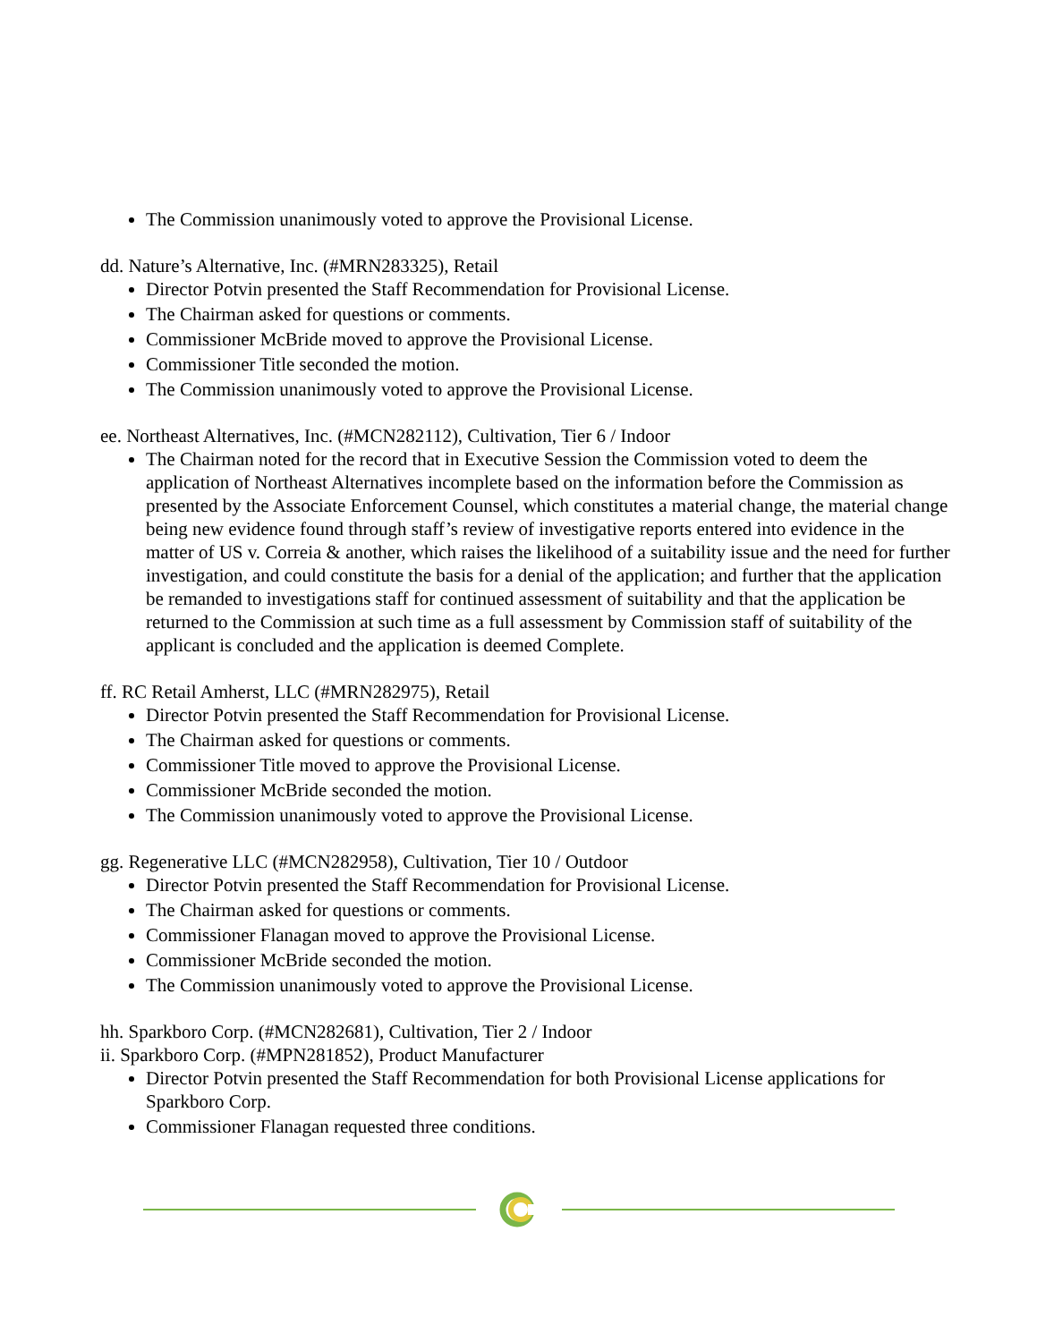The Commission unanimously voted to approve the Provisional License.
dd. Nature’s Alternative, Inc. (#MRN283325), Retail
Director Potvin presented the Staff Recommendation for Provisional License.
The Chairman asked for questions or comments.
Commissioner McBride moved to approve the Provisional License.
Commissioner Title seconded the motion.
The Commission unanimously voted to approve the Provisional License.
ee. Northeast Alternatives, Inc. (#MCN282112), Cultivation, Tier 6 / Indoor
The Chairman noted for the record that in Executive Session the Commission voted to deem the application of Northeast Alternatives incomplete based on the information before the Commission as presented by the Associate Enforcement Counsel, which constitutes a material change, the material change being new evidence found through staff’s review of investigative reports entered into evidence in the matter of US v. Correia & another, which raises the likelihood of a suitability issue and the need for further investigation, and could constitute the basis for a denial of the application; and further that the application be remanded to investigations staff for continued assessment of suitability and that the application be returned to the Commission at such time as a full assessment by Commission staff of suitability of the applicant is concluded and the application is deemed Complete.
ff. RC Retail Amherst, LLC (#MRN282975), Retail
Director Potvin presented the Staff Recommendation for Provisional License.
The Chairman asked for questions or comments.
Commissioner Title moved to approve the Provisional License.
Commissioner McBride seconded the motion.
The Commission unanimously voted to approve the Provisional License.
gg. Regenerative LLC (#MCN282958), Cultivation, Tier 10 / Outdoor
Director Potvin presented the Staff Recommendation for Provisional License.
The Chairman asked for questions or comments.
Commissioner Flanagan moved to approve the Provisional License.
Commissioner McBride seconded the motion.
The Commission unanimously voted to approve the Provisional License.
hh. Sparkboro Corp. (#MCN282681), Cultivation, Tier 2 / Indoor
ii. Sparkboro Corp. (#MPN281852), Product Manufacturer
Director Potvin presented the Staff Recommendation for both Provisional License applications for Sparkboro Corp.
Commissioner Flanagan requested three conditions.